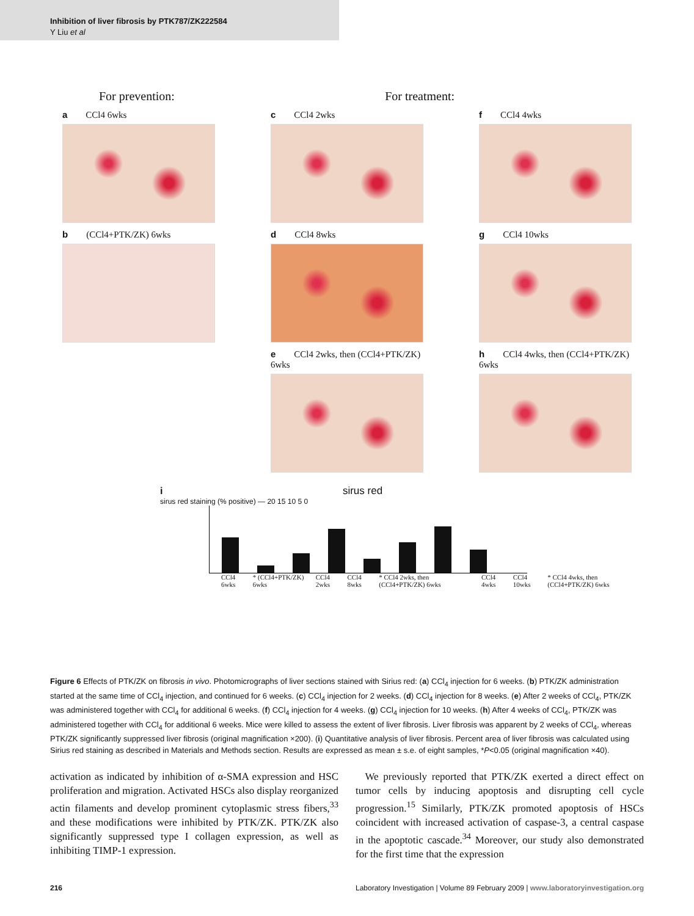Inhibition of liver fibrosis by PTK787/ZK222584
Y Liu et al
For prevention: For treatment:
a CCl4 6wks
b (CCl4+PTK/ZK) 6wks
c CCl4 2wks
d CCl4 8wks
e CCl4 2wks, then (CCl4+PTK/ZK) 6wks
f CCl4 4wks
g CCl4 10wks
h CCl4 4wks, then (CCl4+PTK/ZK) 6wks
i sirus red
sirus red staining (% positive) — 20 15 10 5 0
CCl4 6wks * (CCl4+PTK/ZK) 6wks CCl4 2wks CCl4 8wks * CCl4 2wks, then (CCl4+PTK/ZK) 6wks CCl4 4wks CCl4 10wks * CCl4 4wks, then (CCl4+PTK/ZK) 6wks
Figure 6 Effects of PTK/ZK on fibrosis in vivo. Photomicrographs of liver sections stained with Sirius red: (a) CCl<sub>4</sub> injection for 6 weeks. (b) PTK/ZK administration started at the same time of CCl<sub>4</sub> injection, and continued for 6 weeks. (c) CCl<sub>4</sub> injection for 2 weeks. (d) CCl<sub>4</sub> injection for 8 weeks. (e) After 2 weeks of CCl<sub>4</sub>, PTK/ZK was administered together with CCl<sub>4</sub> for additional 6 weeks. (f) CCl<sub>4</sub> injection for 4 weeks. (g) CCl<sub>4</sub> injection for 10 weeks. (h) After 4 weeks of CCl<sub>4</sub>, PTK/ZK was administered together with CCl<sub>4</sub> for additional 6 weeks. Mice were killed to assess the extent of liver fibrosis. Liver fibrosis was apparent by 2 weeks of CCl<sub>4</sub>, whereas PTK/ZK significantly suppressed liver fibrosis (original magnification ×200). (i) Quantitative analysis of liver fibrosis. Percent area of liver fibrosis was calculated using Sirius red staining as described in Materials and Methods section. Results are expressed as mean ± s.e. of eight samples, *P<0.05 (original magnification ×40).
activation as indicated by inhibition of α-SMA expression and HSC proliferation and migration. Activated HSCs also display reorganized actin filaments and develop prominent cytoplasmic stress fibers,<sup>33</sup> and these modifications were inhibited by PTK/ZK. PTK/ZK also significantly suppressed type I collagen expression, as well as inhibiting TIMP-1 expression.
We previously reported that PTK/ZK exerted a direct effect on tumor cells by inducing apoptosis and disrupting cell cycle progression.<sup>15</sup> Similarly, PTK/ZK promoted apoptosis of HSCs coincident with increased activation of caspase-3, a central caspase in the apoptotic cascade.<sup>34</sup> Moreover, our study also demonstrated for the first time that the expression
216 Laboratory Investigation | Volume 89 February 2009 | www.laboratoryinvestigation.org